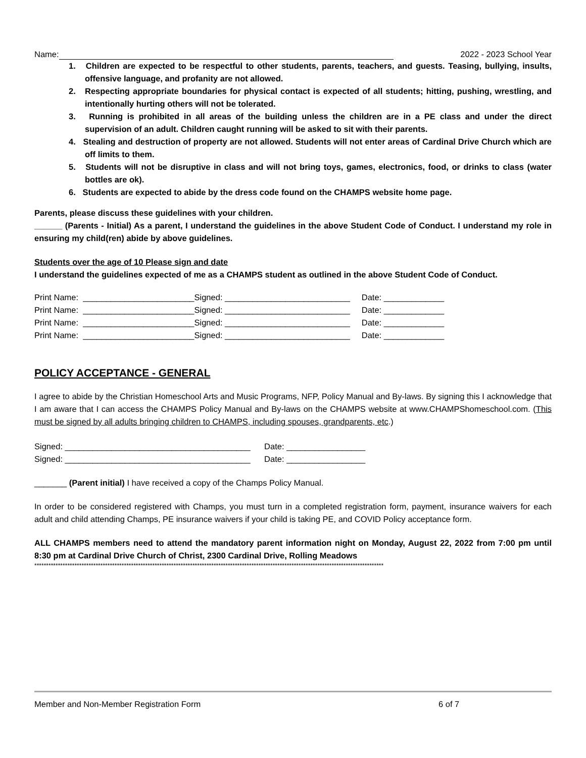Name: 2022 - 2023 School Year
1. Children are expected to be respectful to other students, parents, teachers, and guests. Teasing, bullying, insults, offensive language, and profanity are not allowed.
2. Respecting appropriate boundaries for physical contact is expected of all students; hitting, pushing, wrestling, and intentionally hurting others will not be tolerated.
3. Running is prohibited in all areas of the building unless the children are in a PE class and under the direct supervision of an adult. Children caught running will be asked to sit with their parents.
4. Stealing and destruction of property are not allowed. Students will not enter areas of Cardinal Drive Church which are off limits to them.
5. Students will not be disruptive in class and will not bring toys, games, electronics, food, or drinks to class (water bottles are ok).
6. Students are expected to abide by the dress code found on the CHAMPS website home page.
Parents, please discuss these guidelines with your children.
______ (Parents - Initial) As a parent, I understand the guidelines in the above Student Code of Conduct. I understand my role in ensuring my child(ren) abide by above guidelines.
Students over the age of 10 Please sign and date
I understand the guidelines expected of me as a CHAMPS student as outlined in the above Student Code of Conduct.
Print Name: ________________________Signed: ___________________________ Date: _____________ Print Name: ________________________Signed: ___________________________ Date: _____________ Print Name: ________________________Signed: ___________________________ Date: _____________ Print Name: ________________________Signed: ___________________________ Date: _____________
POLICY ACCEPTANCE - GENERAL
I agree to abide by the Christian Homeschool Arts and Music Programs, NFP, Policy Manual and By-laws. By signing this I acknowledge that I am aware that I can access the CHAMPS Policy Manual and By-laws on the CHAMPS website at www.CHAMPShomeschool.com. (This must be signed by all adults bringing children to CHAMPS, including spouses, grandparents, etc.)
Signed: ________________________________________ Date: _________________ Signed: ________________________________________ Date: _________________
_______ (Parent initial) I have received a copy of the Champs Policy Manual.
In order to be considered registered with Champs, you must turn in a completed registration form, payment, insurance waivers for each adult and child attending Champs, PE insurance waivers if your child is taking PE, and COVID Policy acceptance form.
ALL CHAMPS members need to attend the mandatory parent information night on Monday, August 22, 2022 from 7:00 pm until 8:30 pm at Cardinal Drive Church of Christ, 2300 Cardinal Drive, Rolling Meadows
****************************************************************************************************************************************************
Member and Non-Member Registration Form 6 of 7